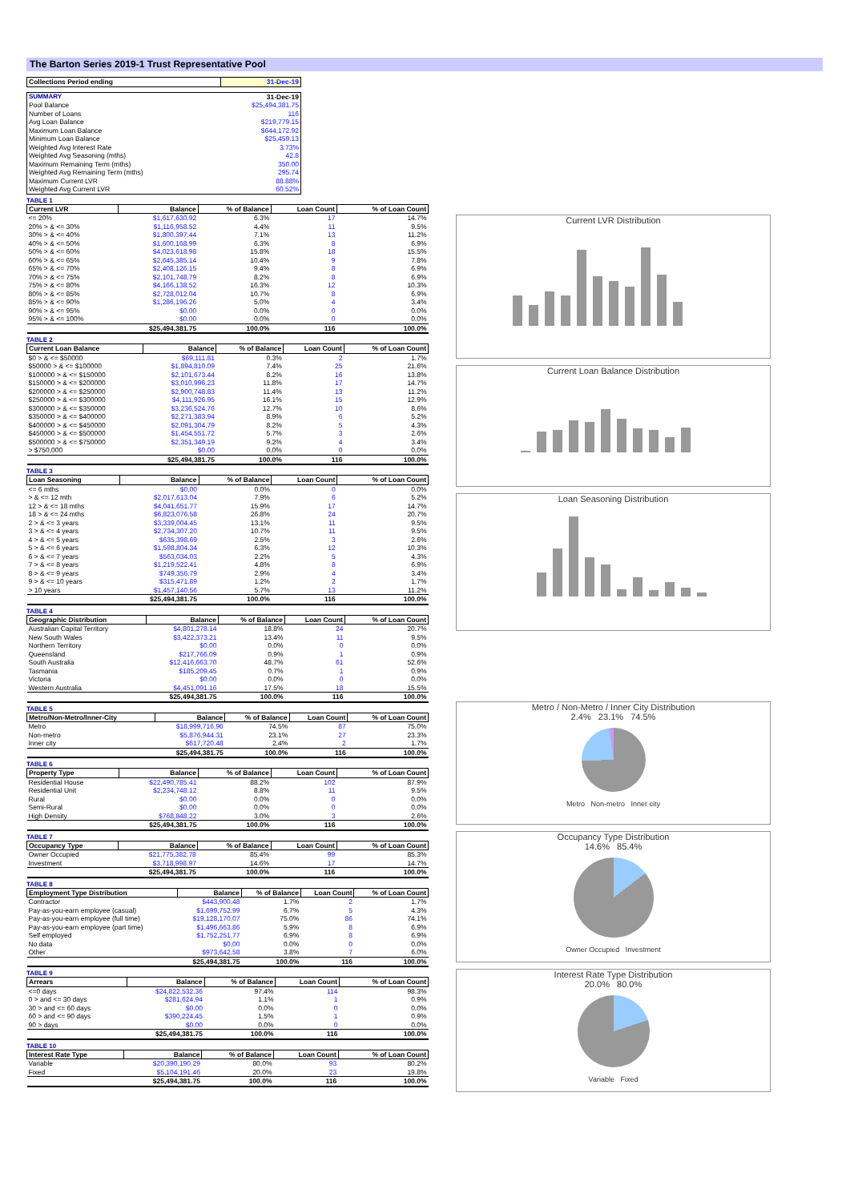The Barton Series 2019-1 Trust Representative Pool
| Collections Period ending | 31-Dec-19 |
| SUMMARY | 31-Dec-19 |
| Pool Balance | $25,494,381.75 |
| Number of Loans | 116 |
| Avg Loan Balance | $219,779.15 |
| Maximum Loan Balance | $644,172.92 |
| Minimum Loan Balance | $25,459.13 |
| Weighted Avg Interest Rate | 3.73% |
| Weighted Avg Seasoning (mths) | 42.8 |
| Maximum Remaining Term (mths) | 350.00 |
| Weighted Avg Remaining Term (mths) | 295.74 |
| Maximum Current LVR | 88.88% |
| Weighted Avg Current LVR | 60.52% |
TABLE 1
| Current LVR | Balance | % of Balance | Loan Count | % of Loan Count |
| --- | --- | --- | --- | --- |
| <= 20% | $1,617,630.92 | 6.3% | 17 | 14.7% |
| 20% > & <= 30% | $1,116,958.52 | 4.4% | 11 | 9.5% |
| 30% > & <= 40% | $1,800,397.44 | 7.1% | 13 | 11.2% |
| 40% > & <= 50% | $1,600,168.99 | 6.3% | 8 | 6.9% |
| 50% > & <= 60% | $4,023,618.98 | 15.8% | 18 | 15.5% |
| 60% > & <= 65% | $2,645,385.14 | 10.4% | 9 | 7.8% |
| 65% > & <= 70% | $2,408,126.15 | 9.4% | 8 | 6.9% |
| 70% > & <= 75% | $2,101,748.79 | 8.2% | 8 | 6.9% |
| 75% > & <= 80% | $4,166,138.52 | 16.3% | 12 | 10.3% |
| 80% > & <= 85% | $2,728,012.04 | 10.7% | 8 | 6.9% |
| 85% > & <= 90% | $1,286,196.26 | 5.0% | 4 | 3.4% |
| 90% > & <= 95% | $0.00 | 0.0% | 0 | 0.0% |
| 95% > & <= 100% | $0.00 | 0.0% | 0 | 0.0% |
| | $25,494,381.75 | 100.0% | 116 | 100.0% |
TABLE 2
| Current Loan Balance | Balance | % of Balance | Loan Count | % of Loan Count |
| --- | --- | --- | --- | --- |
| $0 > & <= $50000 | $69,111.81 | 0.3% | 2 | 1.7% |
| $50000 > & <= $100000 | $1,894,810.09 | 7.4% | 25 | 21.6% |
| $100000 > & <= $150000 | $2,101,673.44 | 8.2% | 16 | 13.8% |
| $150000 > & <= $200000 | $3,010,996.23 | 11.8% | 17 | 14.7% |
| $200000 > & <= $250000 | $2,900,748.83 | 11.4% | 13 | 11.2% |
| $250000 > & <= $300000 | $4,111,926.95 | 16.1% | 15 | 12.9% |
| $300000 > & <= $350000 | $3,236,524.76 | 12.7% | 10 | 8.6% |
| $350000 > & <= $400000 | $2,271,383.94 | 8.9% | 6 | 5.2% |
| $400000 > & <= $450000 | $2,091,304.79 | 8.2% | 5 | 4.3% |
| $450000 > & <= $500000 | $1,454,551.72 | 5.7% | 3 | 2.6% |
| $500000 > & <= $750000 | $2,351,349.19 | 9.2% | 4 | 3.4% |
| > $750,000 | $0.00 | 0.0% | 0 | 0.0% |
| | $25,494,381.75 | 100.0% | 116 | 100.0% |
TABLE 3
| Loan Seasoning | Balance | % of Balance | Loan Count | % of Loan Count |
| --- | --- | --- | --- | --- |
| <= 6 mths | $0.00 | 0.0% | 0 | 0.0% |
| > & <= 12 mth | $2,017,613.04 | 7.9% | 6 | 5.2% |
| 12 > & <= 18 mths | $4,041,651.77 | 15.9% | 17 | 14.7% |
| 18 > & <= 24 mths | $6,823,076.58 | 26.8% | 24 | 20.7% |
| 2 > & <= 3 years | $3,339,004.45 | 13.1% | 11 | 9.5% |
| 3 > & <= 4 years | $2,734,307.20 | 10.7% | 11 | 9.5% |
| 4 > & <= 5 years | $635,398.69 | 2.5% | 3 | 2.6% |
| 5 > & <= 6 years | $1,598,804.34 | 6.3% | 12 | 10.3% |
| 6 > & <= 7 years | $563,034.03 | 2.2% | 5 | 4.3% |
| 7 > & <= 8 years | $1,219,522.41 | 4.8% | 8 | 6.9% |
| 8 > & <= 9 years | $749,356.79 | 2.9% | 4 | 3.4% |
| 9 > & <= 10 years | $315,471.89 | 1.2% | 2 | 1.7% |
| > 10 years | $1,457,140.56 | 5.7% | 13 | 11.2% |
| | $25,494,381.75 | 100.0% | 116 | 100.0% |
TABLE 4
| Geographic Distribution | Balance | % of Balance | Loan Count | % of Loan Count |
| --- | --- | --- | --- | --- |
| Australian Capital Territory | $4,801,278.14 | 18.8% | 24 | 20.7% |
| New South Wales | $3,422,373.21 | 13.4% | 11 | 9.5% |
| Northern Territory | $0.00 | 0.0% | 0 | 0.0% |
| Queensland | $217,766.09 | 0.9% | 1 | 0.9% |
| South Australia | $12,416,663.70 | 48.7% | 61 | 52.6% |
| Tasmania | $185,209.45 | 0.7% | 1 | 0.9% |
| Victoria | $0.00 | 0.0% | 0 | 0.0% |
| Western Australia | $4,451,091.16 | 17.5% | 18 | 15.5% |
| | $25,494,381.75 | 100.0% | 116 | 100.0% |
TABLE 5
| Metro/Non-Metro/Inner-City | Balance | % of Balance | Loan Count | % of Loan Count |
| --- | --- | --- | --- | --- |
| Metro | $18,999,716.96 | 74.5% | 87 | 75.0% |
| Non-metro | $5,876,944.31 | 23.1% | 27 | 23.3% |
| Inner city | $617,720.48 | 2.4% | 2 | 1.7% |
| | $25,494,381.75 | 100.0% | 116 | 100.0% |
TABLE 6
| Property Type | Balance | % of Balance | Loan Count | % of Loan Count |
| --- | --- | --- | --- | --- |
| Residential House | $22,490,785.41 | 88.2% | 102 | 87.9% |
| Residential Unit | $2,234,748.12 | 8.8% | 11 | 9.5% |
| Rural | $0.00 | 0.0% | 0 | 0.0% |
| Semi-Rural | $0.00 | 0.0% | 0 | 0.0% |
| High Density | $768,848.22 | 3.0% | 3 | 2.6% |
| | $25,494,381.75 | 100.0% | 116 | 100.0% |
TABLE 7
| Occupancy Type | Balance | % of Balance | Loan Count | % of Loan Count |
| --- | --- | --- | --- | --- |
| Owner Occupied | $21,775,382.78 | 85.4% | 99 | 85.3% |
| Investment | $3,718,998.97 | 14.6% | 17 | 14.7% |
| | $25,494,381.75 | 100.0% | 116 | 100.0% |
TABLE 8
| Employment Type Distribution | Balance | % of Balance | Loan Count | % of Loan Count |
| --- | --- | --- | --- | --- |
| Contractor | $443,900.48 | 1.7% | 2 | 1.7% |
| Pay-as-you-earn employee (casual) | $1,699,752.99 | 6.7% | 5 | 4.3% |
| Pay-as-you-earn employee (full time) | $19,128,170.07 | 75.0% | 86 | 74.1% |
| Pay-as-you-earn employee (part time) | $1,496,663.86 | 5.9% | 8 | 6.9% |
| Self employed | $1,752,251.77 | 6.9% | 8 | 6.9% |
| No data | $0.00 | 0.0% | 0 | 0.0% |
| Other | $973,642.58 | 3.8% | 7 | 6.0% |
| | $25,494,381.75 | 100.0% | 116 | 100.0% |
TABLE 9
| Arrears | Balance | % of Balance | Loan Count | % of Loan Count |
| --- | --- | --- | --- | --- |
| <=0 days | $24,822,532.36 | 97.4% | 114 | 98.3% |
| 0 > and <= 30 days | $281,624.94 | 1.1% | 1 | 0.9% |
| 30 > and <= 60 days | $0.00 | 0.0% | 0 | 0.0% |
| 60 > and <= 90 days | $390,224.45 | 1.5% | 1 | 0.9% |
| 90 > days | $0.00 | 0.0% | 0 | 0.0% |
| | $25,494,381.75 | 100.0% | 116 | 100.0% |
TABLE 10
| Interest Rate Type | Balance | % of Balance | Loan Count | % of Loan Count |
| --- | --- | --- | --- | --- |
| Variable | $20,390,190.29 | 80.0% | 93 | 80.2% |
| Fixed | $5,104,191.46 | 20.0% | 23 | 19.8% |
| | $25,494,381.75 | 100.0% | 116 | 100.0% |
Current LVR Distribution
Current Loan Balance Distribution
Loan Seasoning Distribution
Metro / Non-Metro / Inner City Distribution
2.4% 23.1% 74.5%
Metro Non-metro Inner city
Occupancy Type Distribution
14.6% 85.4%
Owner Occupied Investment
Interest Rate Type Distribution
20.0% 80.0%
Variable Fixed